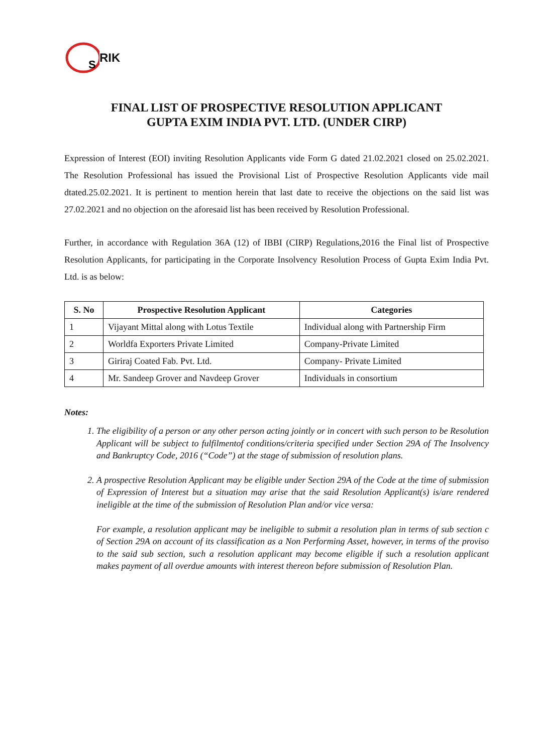S
RIK
FINAL LIST OF PROSPECTIVE RESOLUTION APPLICANT
GUPTA EXIM INDIA PVT. LTD. (UNDER CIRP)
Expression of Interest (EOI) inviting Resolution Applicants vide Form G dated 21.02.2021 closed on 25.02.2021. The Resolution Professional has issued the Provisional List of Prospective Resolution Applicants vide mail dtated.25.02.2021. It is pertinent to mention herein that last date to receive the objections on the said list was 27.02.2021 and no objection on the aforesaid list has been received by Resolution Professional.
Further, in accordance with Regulation 36A (12) of IBBI (CIRP) Regulations,2016 the Final list of Prospective Resolution Applicants, for participating in the Corporate Insolvency Resolution Process of Gupta Exim India Pvt. Ltd. is as below:
| S. No | Prospective Resolution Applicant | Categories |
| --- | --- | --- |
| 1 | Vijayant Mittal along with Lotus Textile | Individual along with Partnership Firm |
| 2 | Worldfa Exporters Private Limited | Company-Private Limited |
| 3 | Giriraj Coated Fab. Pvt. Ltd. | Company- Private Limited |
| 4 | Mr. Sandeep Grover and Navdeep Grover | Individuals in consortium |
Notes:
1. The eligibility of a person or any other person acting jointly or in concert with such person to be Resolution Applicant will be subject to fulfilmentof conditions/criteria specified under Section 29A of The Insolvency and Bankruptcy Code, 2016 (“Code”) at the stage of submission of resolution plans.
2. A prospective Resolution Applicant may be eligible under Section 29A of the Code at the time of submission of Expression of Interest but a situation may arise that the said Resolution Applicant(s) is/are rendered ineligible at the time of the submission of Resolution Plan and/or vice versa:
For example, a resolution applicant may be ineligible to submit a resolution plan in terms of sub section c of Section 29A on account of its classification as a Non Performing Asset, however, in terms of the proviso to the said sub section, such a resolution applicant may become eligible if such a resolution applicant makes payment of all overdue amounts with interest thereon before submission of Resolution Plan.